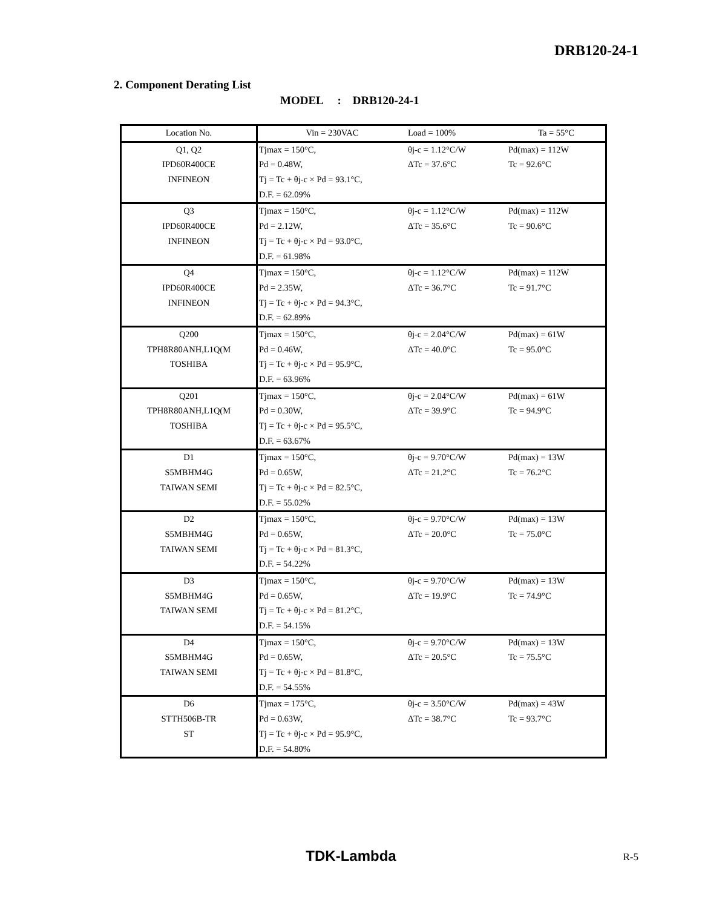DRB120-24-1
2. Component Derating List
MODEL : DRB120-24-1
| Location No. | Vin = 230VAC | Load = 100% | Ta = 55°C |
| Q1, Q2 | Tjmax = 150°C, | θj-c = 1.12°C/W | Pd(max) = 112W |
| IPD60R400CE | Pd = 0.48W, | ΔTc = 37.6°C | Tc = 92.6°C |
| INFINEON | Tj = Tc + θj-c × Pd = 93.1°C, | | |
| | D.F. = 62.09% | | |
| Q3 | Tjmax = 150°C, | θj-c = 1.12°C/W | Pd(max) = 112W |
| IPD60R400CE | Pd = 2.12W, | ΔTc = 35.6°C | Tc = 90.6°C |
| INFINEON | Tj = Tc + θj-c × Pd = 93.0°C, | | |
| | D.F. = 61.98% | | |
| Q4 | Tjmax = 150°C, | θj-c = 1.12°C/W | Pd(max) = 112W |
| IPD60R400CE | Pd = 2.35W, | ΔTc = 36.7°C | Tc = 91.7°C |
| INFINEON | Tj = Tc + θj-c × Pd = 94.3°C, | | |
| | D.F. = 62.89% | | |
| Q200 | Tjmax = 150°C, | θj-c = 2.04°C/W | Pd(max) = 61W |
| TPH8R80ANH,L1Q(M | Pd = 0.46W, | ΔTc = 40.0°C | Tc = 95.0°C |
| TOSHIBA | Tj = Tc + θj-c × Pd = 95.9°C, | | |
| | D.F. = 63.96% | | |
| Q201 | Tjmax = 150°C, | θj-c = 2.04°C/W | Pd(max) = 61W |
| TPH8R80ANH,L1Q(M | Pd = 0.30W, | ΔTc = 39.9°C | Tc = 94.9°C |
| TOSHIBA | Tj = Tc + θj-c × Pd = 95.5°C, | | |
| | D.F. = 63.67% | | |
| D1 | Tjmax = 150°C, | θj-c = 9.70°C/W | Pd(max) = 13W |
| S5MBHM4G | Pd = 0.65W, | ΔTc = 21.2°C | Tc = 76.2°C |
| TAIWAN SEMI | Tj = Tc + θj-c × Pd = 82.5°C, | | |
| | D.F. = 55.02% | | |
| D2 | Tjmax = 150°C, | θj-c = 9.70°C/W | Pd(max) = 13W |
| S5MBHM4G | Pd = 0.65W, | ΔTc = 20.0°C | Tc = 75.0°C |
| TAIWAN SEMI | Tj = Tc + θj-c × Pd = 81.3°C, | | |
| | D.F. = 54.22% | | |
| D3 | Tjmax = 150°C, | θj-c = 9.70°C/W | Pd(max) = 13W |
| S5MBHM4G | Pd = 0.65W, | ΔTc = 19.9°C | Tc = 74.9°C |
| TAIWAN SEMI | Tj = Tc + θj-c × Pd = 81.2°C, | | |
| | D.F. = 54.15% | | |
| D4 | Tjmax = 150°C, | θj-c = 9.70°C/W | Pd(max) = 13W |
| S5MBHM4G | Pd = 0.65W, | ΔTc = 20.5°C | Tc = 75.5°C |
| TAIWAN SEMI | Tj = Tc + θj-c × Pd = 81.8°C, | | |
| | D.F. = 54.55% | | |
| D6 | Tjmax = 175°C, | θj-c = 3.50°C/W | Pd(max) = 43W |
| STTH506B-TR | Pd = 0.63W, | ΔTc = 38.7°C | Tc = 93.7°C |
| ST | Tj = Tc + θj-c × Pd = 95.9°C, | | |
| | D.F. = 54.80% | | |
TDK-Lambda
R-5